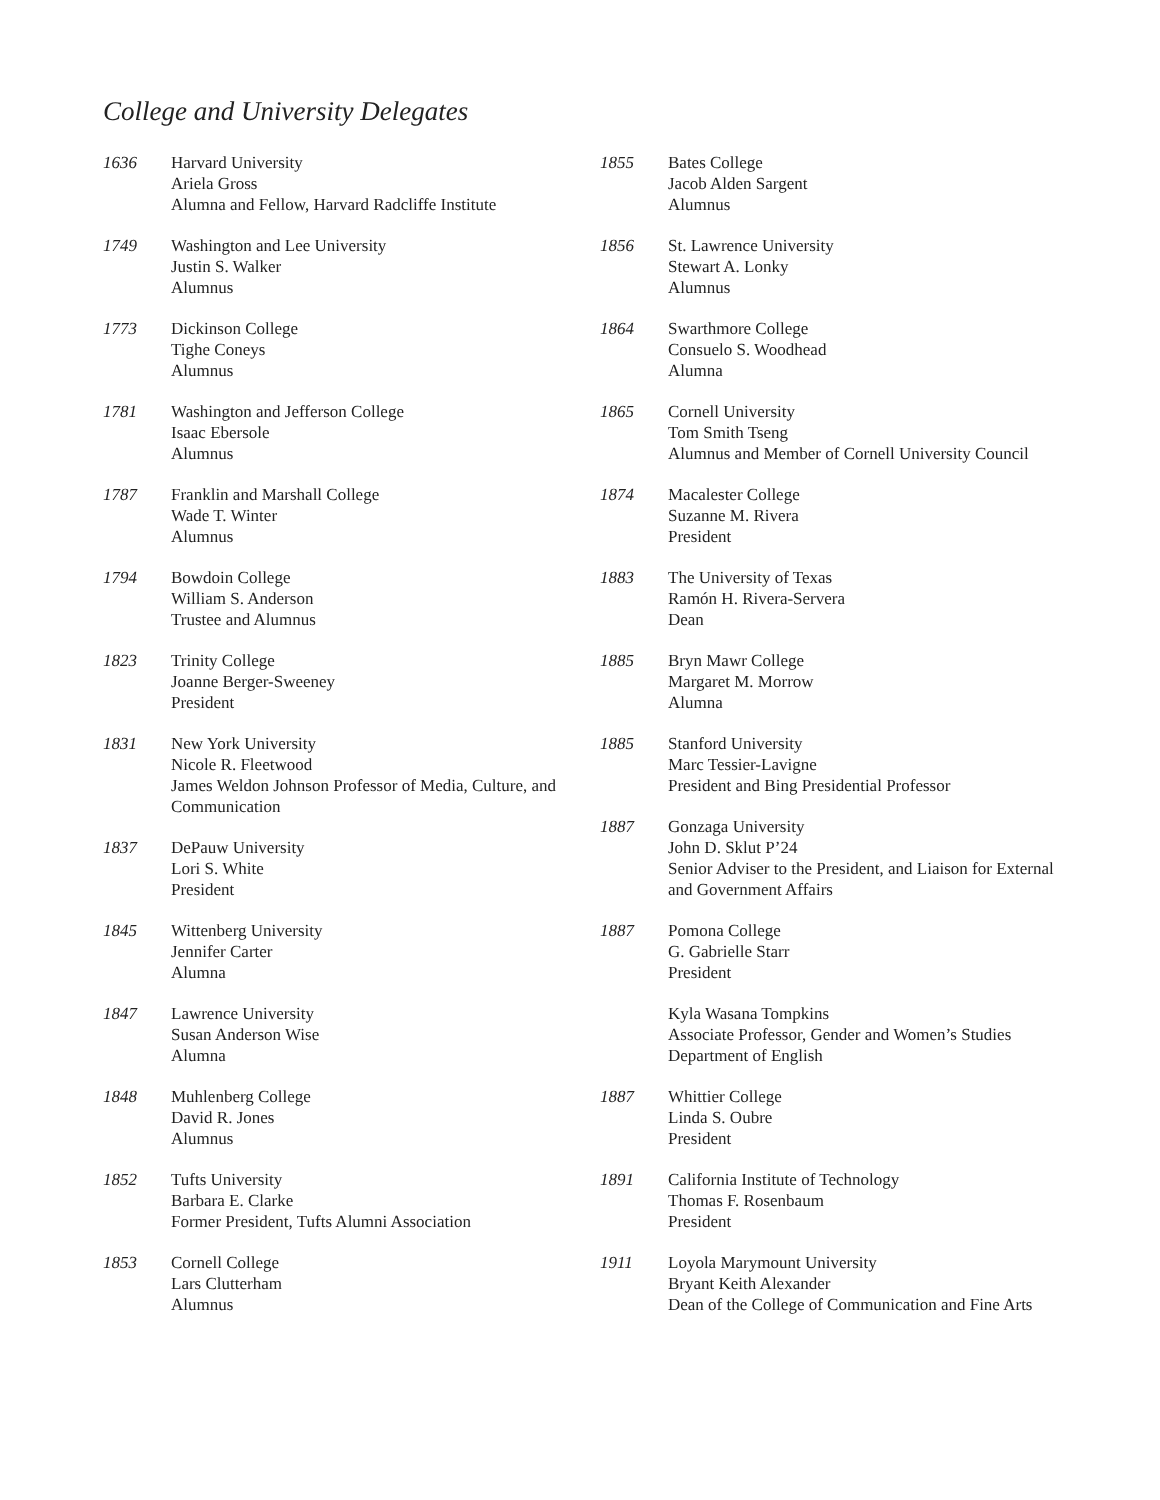College and University Delegates
1636 Harvard University
Ariela Gross
Alumna and Fellow, Harvard Radcliffe Institute
1749 Washington and Lee University
Justin S. Walker
Alumnus
1773 Dickinson College
Tighe Coneys
Alumnus
1781 Washington and Jefferson College
Isaac Ebersole
Alumnus
1787 Franklin and Marshall College
Wade T. Winter
Alumnus
1794 Bowdoin College
William S. Anderson
Trustee and Alumnus
1823 Trinity College
Joanne Berger-Sweeney
President
1831 New York University
Nicole R. Fleetwood
James Weldon Johnson Professor of Media, Culture, and Communication
1837 DePauw University
Lori S. White
President
1845 Wittenberg University
Jennifer Carter
Alumna
1847 Lawrence University
Susan Anderson Wise
Alumna
1848 Muhlenberg College
David R. Jones
Alumnus
1852 Tufts University
Barbara E. Clarke
Former President, Tufts Alumni Association
1853 Cornell College
Lars Clutterham
Alumnus
1855 Bates College
Jacob Alden Sargent
Alumnus
1856 St. Lawrence University
Stewart A. Lonky
Alumnus
1864 Swarthmore College
Consuelo S. Woodhead
Alumna
1865 Cornell University
Tom Smith Tseng
Alumnus and Member of Cornell University Council
1874 Macalester College
Suzanne M. Rivera
President
1883 The University of Texas
Ramón H. Rivera-Servera
Dean
1885 Bryn Mawr College
Margaret M. Morrow
Alumna
1885 Stanford University
Marc Tessier-Lavigne
President and Bing Presidential Professor
1887 Gonzaga University
John D. Sklut P’24
Senior Adviser to the President, and Liaison for External and Government Affairs
1887 Pomona College
G. Gabrielle Starr
President
Kyla Wasana Tompkins
Associate Professor, Gender and Women’s Studies
Department of English
1887 Whittier College
Linda S. Oubre
President
1891 California Institute of Technology
Thomas F. Rosenbaum
President
1911 Loyola Marymount University
Bryant Keith Alexander
Dean of the College of Communication and Fine Arts